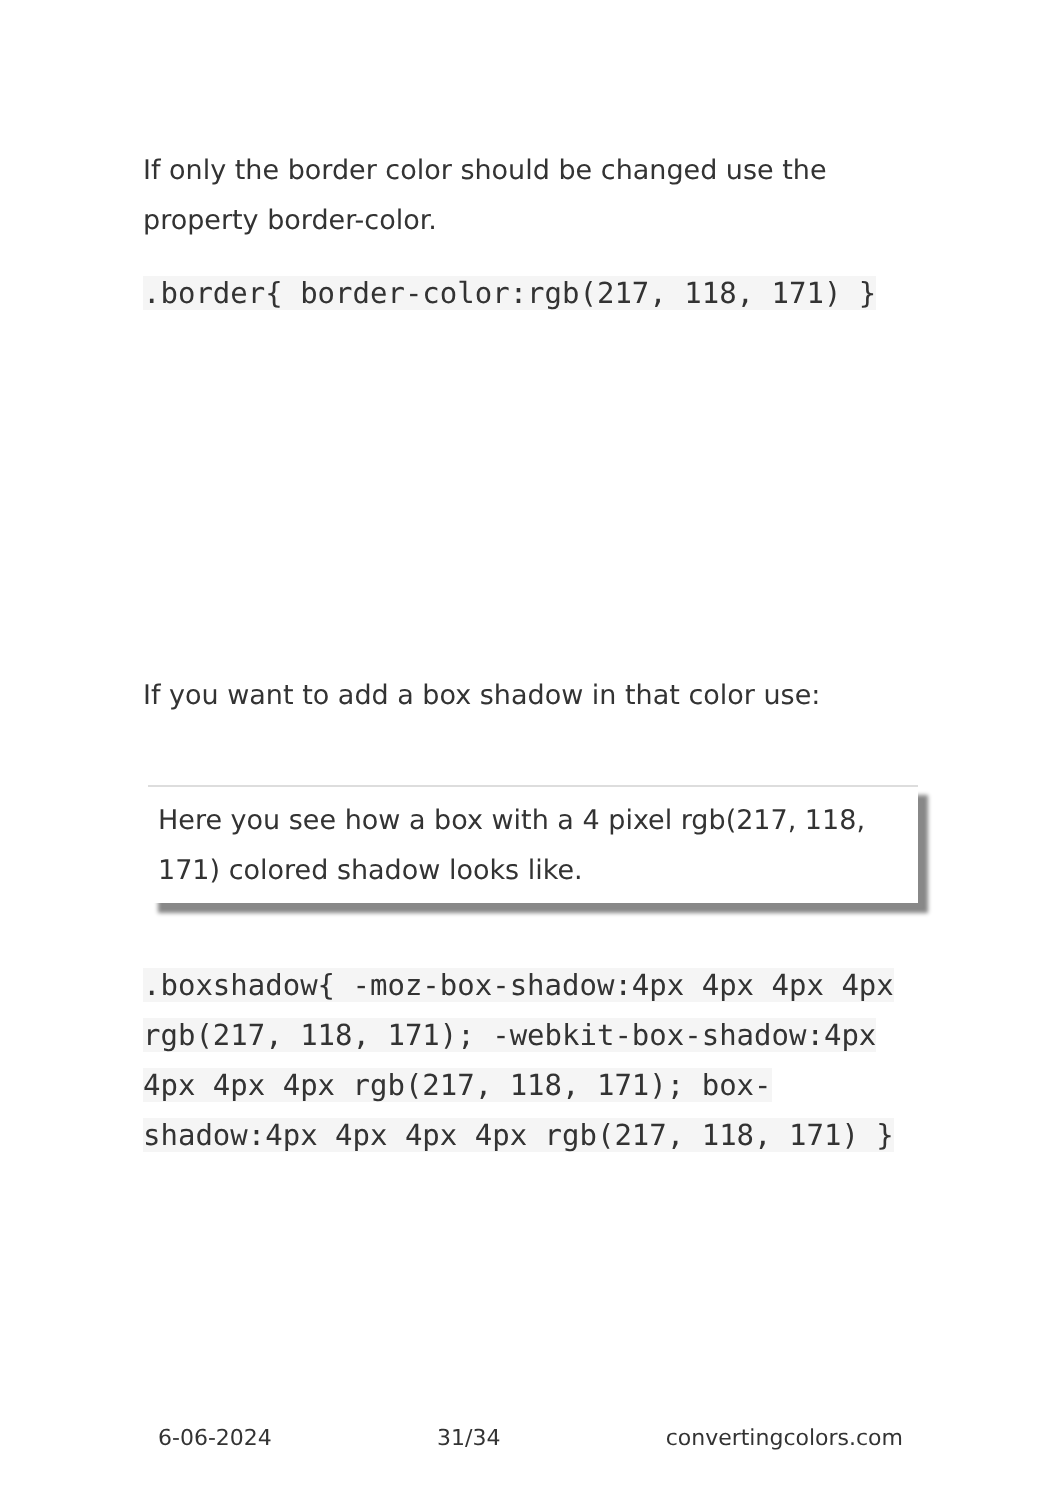If only the border color should be changed use the property border-color.
.border{ border-color:rgb(217, 118, 171) }
If you want to add a box shadow in that color use:
Here you see how a box with a 4 pixel rgb(217, 118, 171) colored shadow looks like.
.boxshadow{ -moz-box-shadow:4px 4px 4px 4px rgb(217, 118, 171); -webkit-box-shadow:4px 4px 4px 4px rgb(217, 118, 171); box-shadow:4px 4px 4px 4px rgb(217, 118, 171) }
6-06-2024 31/34 convertingcolors.com